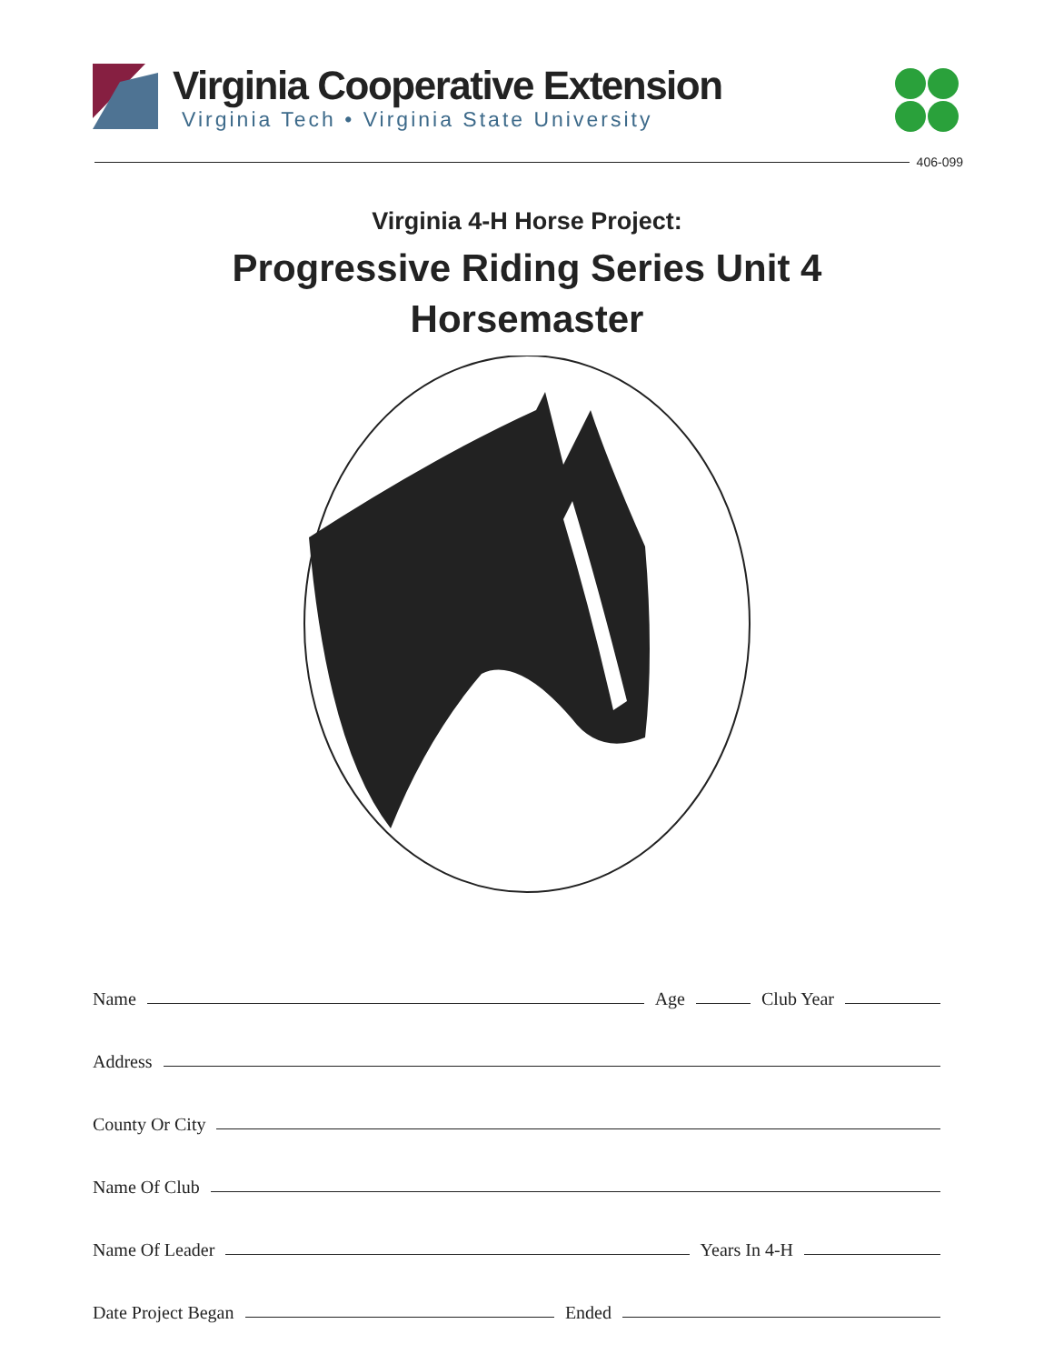Virginia Cooperative Extension
Virginia Tech • Virginia State University
406-099
Virginia 4-H Horse Project:
Progressive Riding Series Unit 4
Horsemaster
Name Age Club Year
Address
County Or City
Name Of Club
Name Of Leader Years In 4-H
Date Project Began Ended